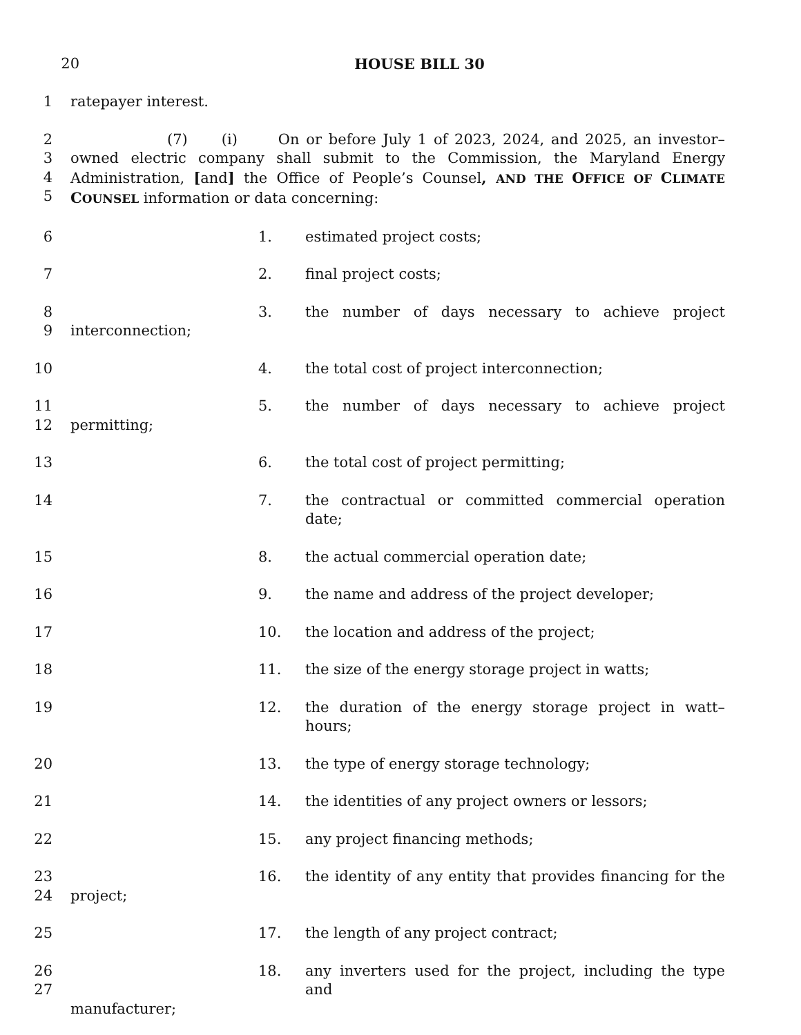20 HOUSE BILL 30
1 ratepayer interest.
2
3
4
5 (7) (i) On or before July 1 of 2023, 2024, and 2025, an investor–owned electric company shall submit to the Commission, the Maryland Energy Administration, [and] the Office of People’s Counsel, AND THE OFFICE OF CLIMATE COUNSEL information or data concerning:
6 1. estimated project costs;
7 2. final project costs;
8
9 3. the number of days necessary to achieve project
interconnection;
10 4. the total cost of project interconnection;
11
12 5. the number of days necessary to achieve project
permitting;
13 6. the total cost of project permitting;
14 7. the contractual or committed commercial operation date;
15 8. the actual commercial operation date;
16 9. the name and address of the project developer;
17 10. the location and address of the project;
18 11. the size of the energy storage project in watts;
19 12. the duration of the energy storage project in watt–hours;
20 13. the type of energy storage technology;
21 14. the identities of any project owners or lessors;
22 15. any project financing methods;
23
24 16. the identity of any entity that provides financing for the
project;
25 17. the length of any project contract;
26
27 18. any inverters used for the project, including the type and
manufacturer;